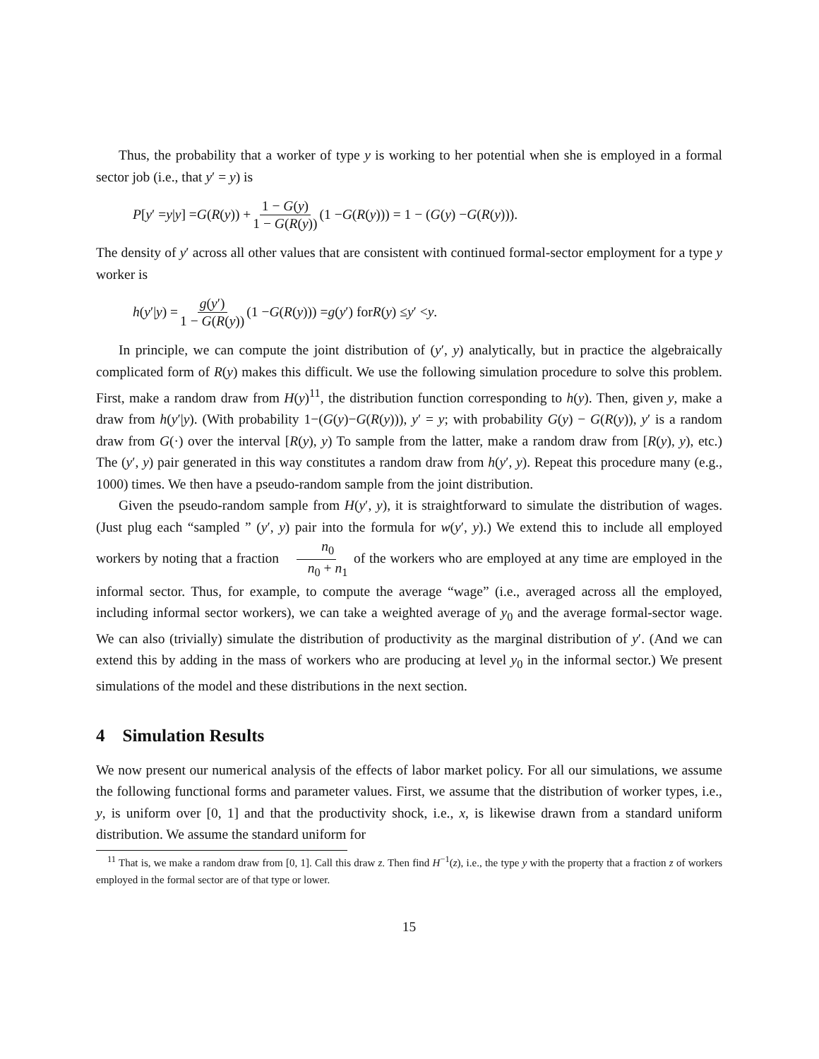Thus, the probability that a worker of type y is working to her potential when she is employed in a formal sector job (i.e., that y′ = y) is
P [y ′ = y | y] = G (R (y)) + 1 − G(y) 1 − G(R(y)) (1 − G (R (y))) = 1 − (G (y) − G (R (y))).
The density of y′ across all other values that are consistent with continued formal-sector employment for a type y worker is
h (y ′| y) = g(y′) 1 − G(R(y)) (1 − G (R (y))) = g (y ′) for R (y) ≤ y ′ < y.
In principle, we can compute the joint distribution of (y′, y) analytically, but in practice the algebraically complicated form of R(y) makes this difficult. We use the following simulation procedure to solve this problem. First, make a random draw from H(y)<sup>11</sup>, the distribution function corresponding to h(y). Then, given y, make a draw from h(y′|y). (With probability 1−(G(y)−G(R(y))), y′ = y; with probability G(y) − G(R(y)), y′ is a random draw from G(·) over the interval [R(y), y) To sample from the latter, make a random draw from [R(y), y), etc.) The (y′, y) pair generated in this way constitutes a random draw from h(y′, y). Repeat this procedure many (e.g., 1000) times. We then have a pseudo-random sample from the joint distribution.
Given the pseudo-random sample from H(y′, y), it is straightforward to simulate the distribution of wages. (Just plug each “sampled ” (y′, y) pair into the formula for w(y′, y).) We extend this to include all employed workers by noting that a fraction n<sub>0</sub> n<sub>0</sub> + n<sub>1</sub> of the workers who are employed at any time are employed in the informal sector. Thus, for example, to compute the average “wage” (i.e., averaged across all the employed, including informal sector workers), we can take a weighted average of y<sub>0</sub> and the average formal-sector wage. We can also (trivially) simulate the distribution of productivity as the marginal distribution of y′. (And we can extend this by adding in the mass of workers who are producing at level y<sub>0</sub> in the informal sector.) We present simulations of the model and these distributions in the next section.
4 Simulation Results
We now present our numerical analysis of the effects of labor market policy. For all our simulations, we assume the following functional forms and parameter values. First, we assume that the distribution of worker types, i.e., y, is uniform over [0, 1] and that the productivity shock, i.e., x, is likewise drawn from a standard uniform distribution. We assume the standard uniform for
<sup>11</sup> That is, we make a random draw from [0, 1]. Call this draw z. Then find H<sup>−1</sup>(z), i.e., the type y with the property that a fraction z of workers employed in the formal sector are of that type or lower.
15